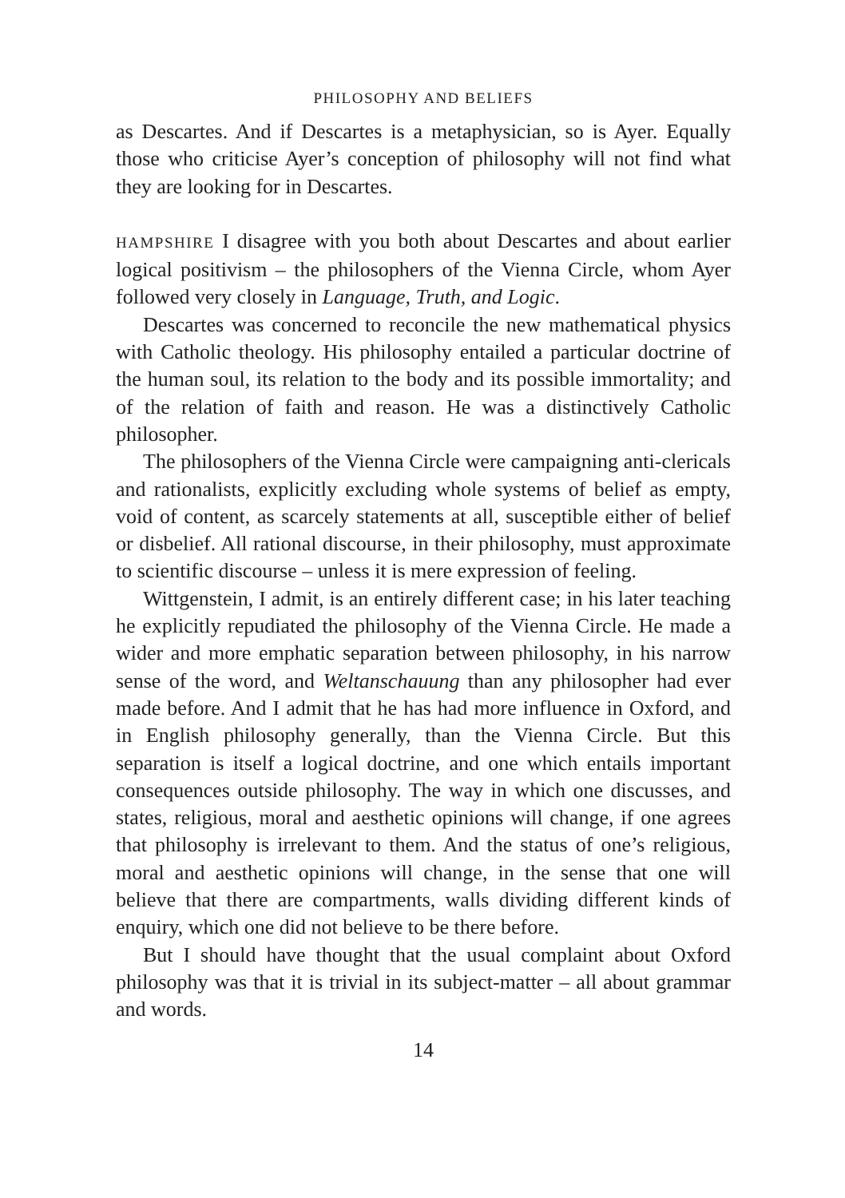PHILOSOPHY AND BELIEFS
as Descartes. And if Descartes is a metaphysician, so is Ayer. Equally those who criticise Ayer’s conception of philosophy will not find what they are looking for in Descartes.
HAMPSHIRE I disagree with you both about Descartes and about earlier logical positivism – the philosophers of the Vienna Circle, whom Ayer followed very closely in Language, Truth, and Logic.
Descartes was concerned to reconcile the new mathematical physics with Catholic theology. His philosophy entailed a particular doctrine of the human soul, its relation to the body and its possible immortality; and of the relation of faith and reason. He was a distinctively Catholic philosopher.
The philosophers of the Vienna Circle were campaigning anti-clericals and rationalists, explicitly excluding whole systems of belief as empty, void of content, as scarcely statements at all, susceptible either of belief or disbelief. All rational discourse, in their philosophy, must approximate to scientific discourse – unless it is mere expression of feeling.
Wittgenstein, I admit, is an entirely different case; in his later teaching he explicitly repudiated the philosophy of the Vienna Circle. He made a wider and more emphatic separation between philosophy, in his narrow sense of the word, and Weltanschauung than any philosopher had ever made before. And I admit that he has had more influence in Oxford, and in English philosophy generally, than the Vienna Circle. But this separation is itself a logical doctrine, and one which entails important consequences outside philosophy. The way in which one discusses, and states, religious, moral and aesthetic opinions will change, if one agrees that philosophy is irrelevant to them. And the status of one’s religious, moral and aesthetic opinions will change, in the sense that one will believe that there are compartments, walls dividing different kinds of enquiry, which one did not believe to be there before.
But I should have thought that the usual complaint about Oxford philosophy was that it is trivial in its subject-matter – all about grammar and words.
14